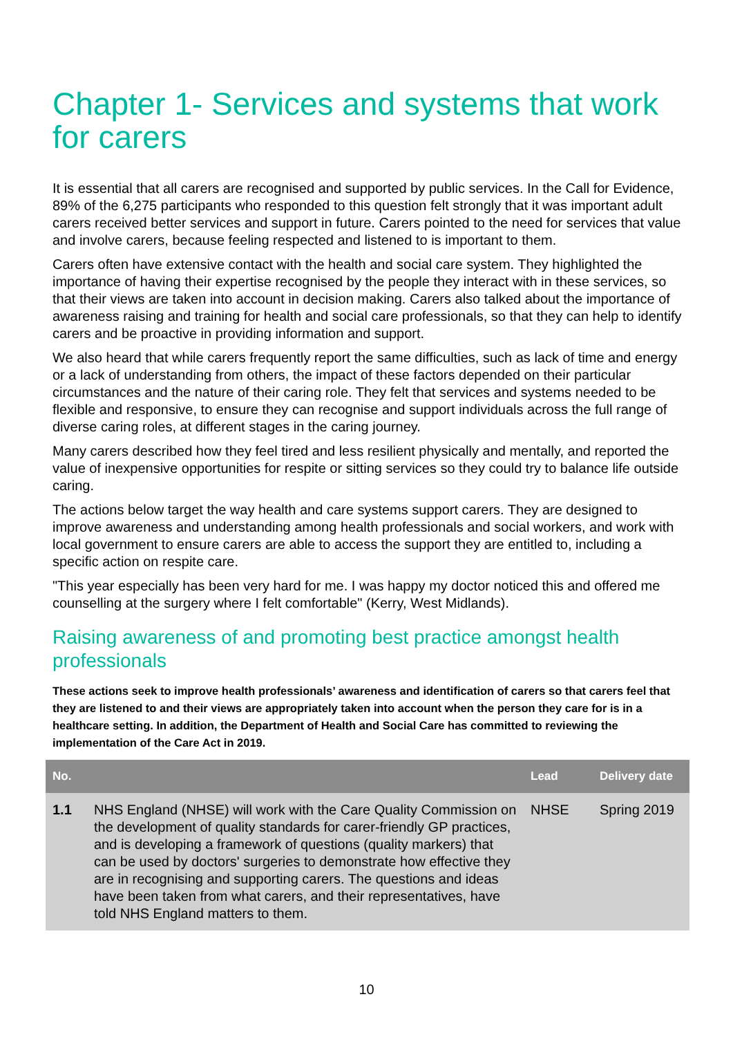Chapter 1- Services and systems that work for carers
It is essential that all carers are recognised and supported by public services. In the Call for Evidence, 89% of the 6,275 participants who responded to this question felt strongly that it was important adult carers received better services and support in future. Carers pointed to the need for services that value and involve carers, because feeling respected and listened to is important to them.
Carers often have extensive contact with the health and social care system. They highlighted the importance of having their expertise recognised by the people they interact with in these services, so that their views are taken into account in decision making. Carers also talked about the importance of awareness raising and training for health and social care professionals, so that they can help to identify carers and be proactive in providing information and support.
We also heard that while carers frequently report the same difficulties, such as lack of time and energy or a lack of understanding from others, the impact of these factors depended on their particular circumstances and the nature of their caring role. They felt that services and systems needed to be flexible and responsive, to ensure they can recognise and support individuals across the full range of diverse caring roles, at different stages in the caring journey.
Many carers described how they feel tired and less resilient physically and mentally, and reported the value of inexpensive opportunities for respite or sitting services so they could try to balance life outside caring.
The actions below target the way health and care systems support carers. They are designed to improve awareness and understanding among health professionals and social workers, and work with local government to ensure carers are able to access the support they are entitled to, including a specific action on respite care.
"This year especially has been very hard for me. I was happy my doctor noticed this and offered me counselling at the surgery where I felt comfortable" (Kerry, West Midlands).
Raising awareness of and promoting best practice amongst health professionals
These actions seek to improve health professionals’ awareness and identification of carers so that carers feel that they are listened to and their views are appropriately taken into account when the person they care for is in a healthcare setting. In addition, the Department of Health and Social Care has committed to reviewing the implementation of the Care Act in 2019.
| No. | | Lead | Delivery date |
| --- | --- | --- | --- |
| 1.1 | NHS England (NHSE) will work with the Care Quality Commission on the development of quality standards for carer-friendly GP practices, and is developing a framework of questions (quality markers) that can be used by doctors' surgeries to demonstrate how effective they are in recognising and supporting carers. The questions and ideas have been taken from what carers, and their representatives, have told NHS England matters to them. | NHSE | Spring 2019 |
10